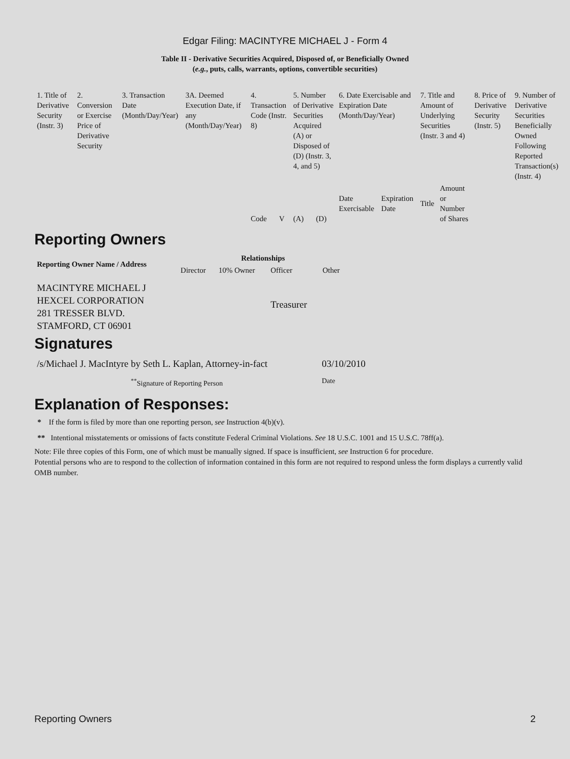Edgar Filing: MACINTYRE MICHAEL J - Form 4
Table II - Derivative Securities Acquired, Disposed of, or Beneficially Owned
(e.g., puts, calls, warrants, options, convertible securities)
| 1. Title of Derivative Security (Instr. 3) | 2. Conversion or Exercise Price of Derivative Security | 3. Transaction Date (Month/Day/Year) | 3A. Deemed Execution Date, if any (Month/Day/Year) | 4. Transaction Code (Instr. 8) | | 5. Number of Derivative Securities Acquired (A) or Disposed of (D) (Instr. 3, 4, and 5) | | 6. Date Exercisable and Expiration Date (Month/Day/Year) | | 7. Title and Amount of Underlying Securities (Instr. 3 and 4) | | 8. Price of Derivative Security (Instr. 5) | 9. Number of Derivative Securities Beneficially Owned Following Reported Transaction(s) (Instr. 4) |
| | | | | Code | V | (A) | (D) | Date Exercisable | Expiration Date | Title | Amount or Number of Shares | | |
Reporting Owners
| Reporting Owner Name / Address | Relationships | | | |
| --- | --- | --- | --- | --- |
| | Director | 10% Owner | Officer | Other |
| MACINTYRE MICHAEL J HEXCEL CORPORATION 281 TRESSER BLVD. STAMFORD, CT 06901 | | | Treasurer | |
Signatures
| /s/Michael J. MacIntyre by Seth L. Kaplan, Attorney-in-fact | 03/10/2010 |
| <sup>**</sup> Signature of Reporting Person | Date |
Explanation of Responses:
* If the form is filed by more than one reporting person, see Instruction 4(b)(v).
** Intentional misstatements or omissions of facts constitute Federal Criminal Violations. See 18 U.S.C. 1001 and 15 U.S.C. 78ff(a).
Note: File three copies of this Form, one of which must be manually signed. If space is insufficient, see Instruction 6 for procedure.
Potential persons who are to respond to the collection of information contained in this form are not required to respond unless the form displays a currently valid OMB number.
Reporting Owners 2